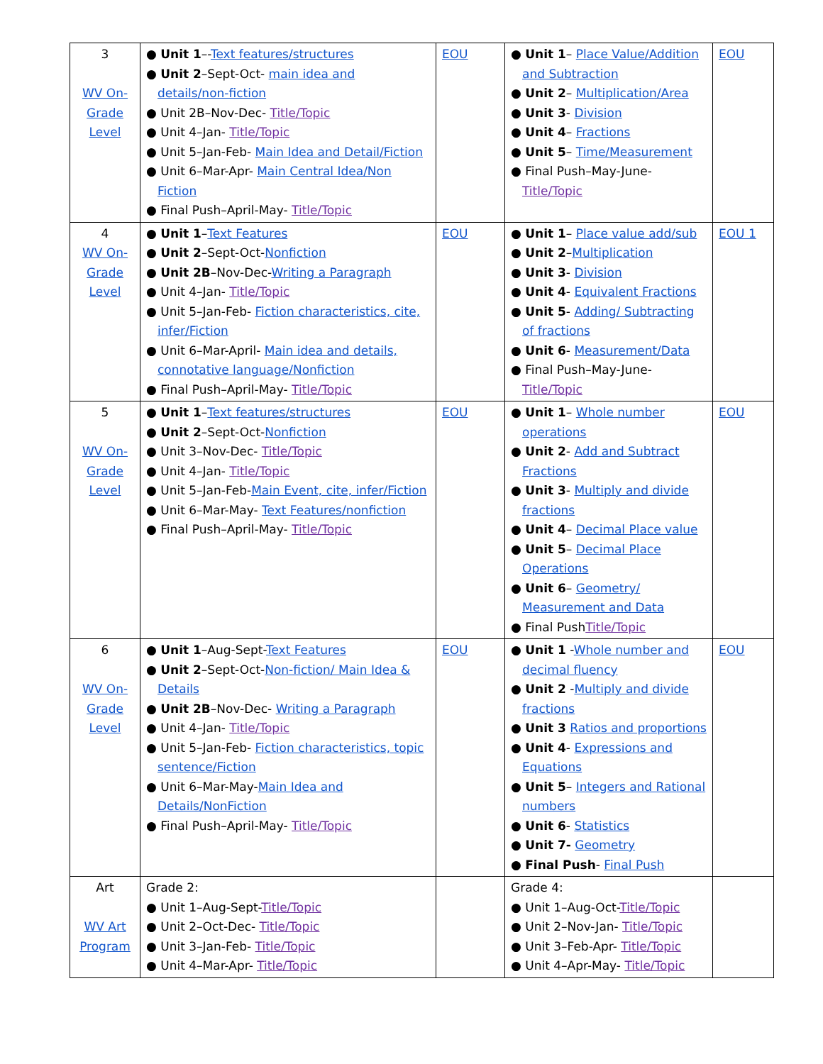| 3 WV On-Grade Level | ● Unit 1 –- Text features/structures ● Unit 2 –Sept-Oct- main idea and details/non-fiction ● Unit 2B–Nov-Dec- Title/Topic ● Unit 4–Jan- Title/Topic ● Unit 5–Jan-Feb- Main Idea and Detail/Fiction ● Unit 6–Mar-Apr- Main Central Idea/Non Fiction ● Final Push–April-May- Title/Topic | EOU | ● Unit 1 – Place Value/Addition and Subtraction ● Unit 2 – Multiplication/Area ● Unit 3 - Division ● Unit 4 – Fractions ● Unit 5 – Time/Measurement ● Final Push–May-June- Title/Topic | EOU |
| 4 WV On-Grade Level | ● Unit 1 – Text Features ● Unit 2 –Sept-Oct- Nonfiction ● Unit 2B –Nov-Dec- Writing a Paragraph ● Unit 4–Jan- Title/Topic ● Unit 5–Jan-Feb- Fiction characteristics, cite, infer/Fiction ● Unit 6–Mar-April- Main idea and details, connotative language/Nonfiction ● Final Push–April-May- Title/Topic | EOU | ● Unit 1 – Place value add/sub ● Unit 2 – Multiplication ● Unit 3 - Division ● Unit 4 - Equivalent Fractions ● Unit 5 - Adding/ Subtracting of fractions ● Unit 6 - Measurement/Data ● Final Push–May-June- Title/Topic | EOU 1 |
| 5 WV On-Grade Level | ● Unit 1 – Text features/structures ● Unit 2 –Sept-Oct- Nonfiction ● Unit 3–Nov-Dec- Title/Topic ● Unit 4–Jan- Title/Topic ● Unit 5–Jan-Feb- Main Event, cite, infer/Fiction ● Unit 6–Mar-May- Text Features/nonfiction ● Final Push–April-May- Title/Topic | EOU | ● Unit 1 – Whole number operations ● Unit 2 - Add and Subtract Fractions ● Unit 3 - Multiply and divide fractions ● Unit 4 – Decimal Place value ● Unit 5 – Decimal Place Operations ● Unit 6 – Geometry/ Measurement and Data ● Final Push Title/Topic | EOU |
| 6 WV On-Grade Level | ● Unit 1 –Aug-Sept- Text Features ● Unit 2 –Sept-Oct- Non-fiction/ Main Idea & Details ● Unit 2B –Nov-Dec- Writing a Paragraph ● Unit 4–Jan- Title/Topic ● Unit 5–Jan-Feb- Fiction characteristics, topic sentence/Fiction ● Unit 6–Mar-May- Main Idea and Details/NonFiction ● Final Push–April-May- Title/Topic | EOU | ● Unit 1 - Whole number and decimal fluency ● Unit 2 - Multiply and divide fractions ● Unit 3 Ratios and proportions ● Unit 4 - Expressions and Equations ● Unit 5 – Integers and Rational numbers ● Unit 6 - Statistics ● Unit 7- Geometry ● Final Push - Final Push | EOU |
| Art WV Art Program | Grade 2: ● Unit 1–Aug-Sept- Title/Topic ● Unit 2–Oct-Dec- Title/Topic ● Unit 3–Jan-Feb- Title/Topic ● Unit 4–Mar-Apr- Title/Topic | | Grade 4: ● Unit 1–Aug-Oct- Title/Topic ● Unit 2–Nov-Jan- Title/Topic ● Unit 3–Feb-Apr- Title/Topic ● Unit 4–Apr-May- Title/Topic | |